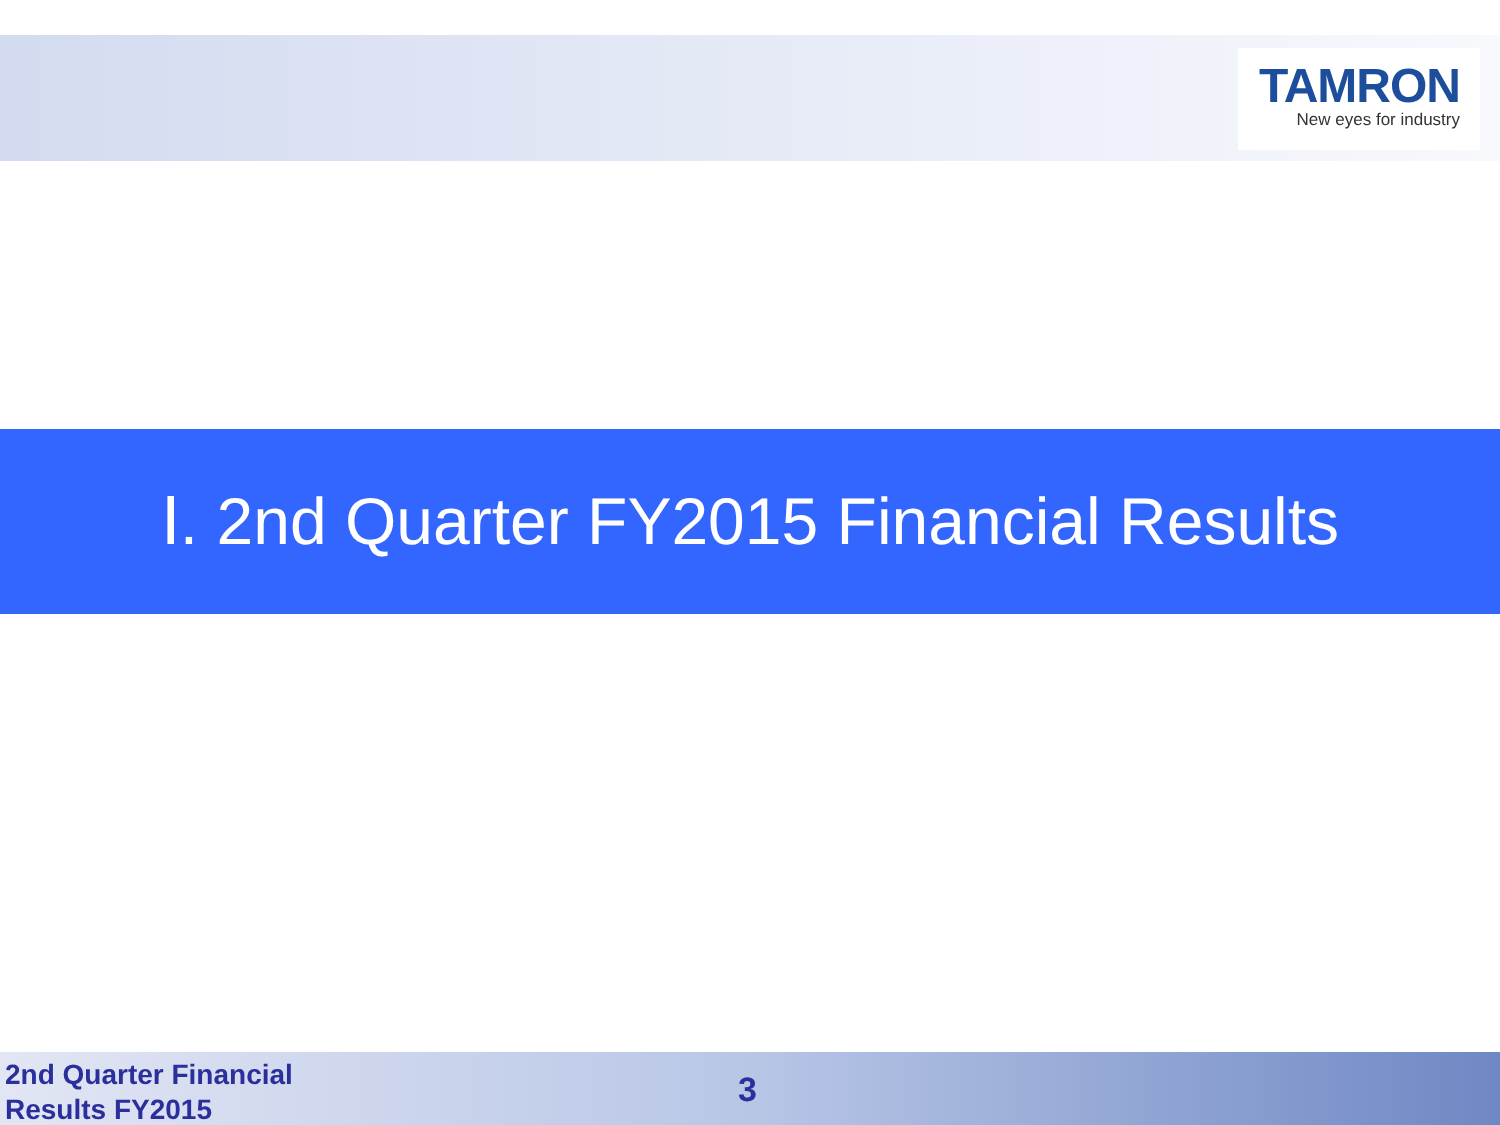TAMRON
New eyes for industry
Ⅰ. 2nd Quarter FY2015 Financial Results
2nd Quarter Financial
Results FY2015
3